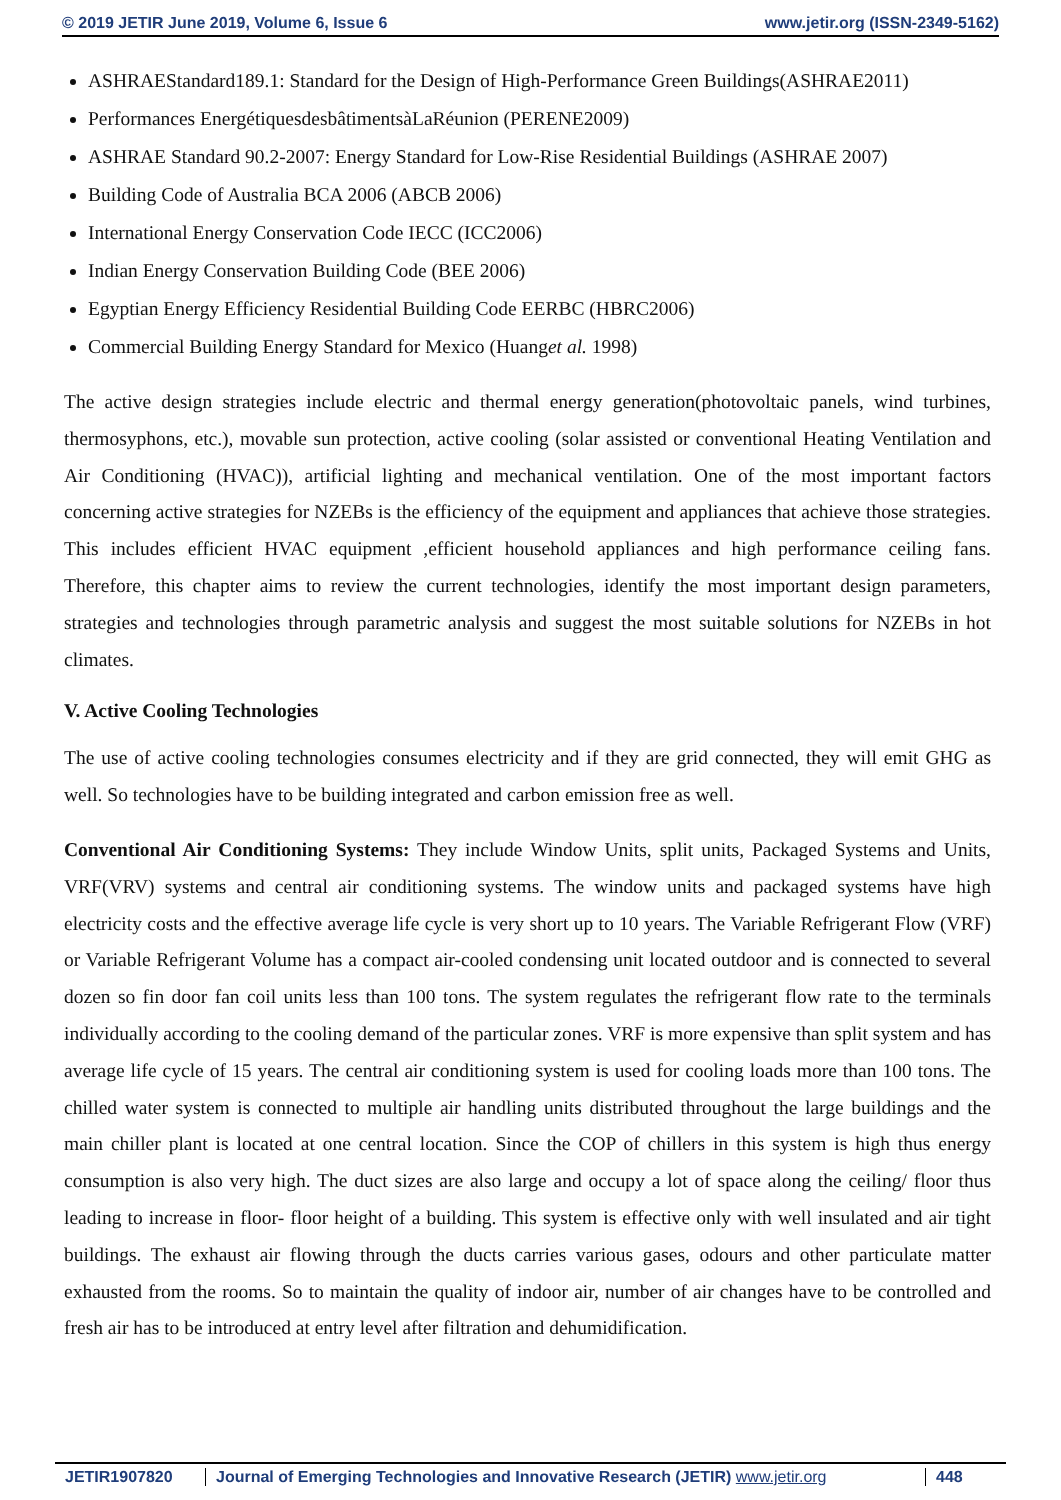© 2019 JETIR June 2019, Volume 6, Issue 6 www.jetir.org (ISSN-2349-5162)
ASHRAEStandard189.1: Standard for the Design of High-Performance Green Buildings(ASHRAE2011)
Performances EnergétiquesdesbâtimentsàLaRéunion (PERENE2009)
ASHRAE Standard 90.2-2007: Energy Standard for Low-Rise Residential Buildings (ASHRAE 2007)
Building Code of Australia BCA 2006 (ABCB 2006)
International Energy Conservation Code IECC (ICC2006)
Indian Energy Conservation Building Code (BEE 2006)
Egyptian Energy Efficiency Residential Building Code EERBC (HBRC2006)
Commercial Building Energy Standard for Mexico (Huanget al. 1998)
The active design strategies include electric and thermal energy generation(photovoltaic panels, wind turbines, thermosyphons, etc.), movable sun protection, active cooling (solar assisted or conventional Heating Ventilation and Air Conditioning (HVAC)), artificial lighting and mechanical ventilation. One of the most important factors concerning active strategies for NZEBs is the efficiency of the equipment and appliances that achieve those strategies. This includes efficient HVAC equipment ,efficient household appliances and high performance ceiling fans. Therefore, this chapter aims to review the current technologies, identify the most important design parameters, strategies and technologies through parametric analysis and suggest the most suitable solutions for NZEBs in hot climates.
V. Active Cooling Technologies
The use of active cooling technologies consumes electricity and if they are grid connected, they will emit GHG as well. So technologies have to be building integrated and carbon emission free as well.
Conventional Air Conditioning Systems: They include Window Units, split units, Packaged Systems and Units, VRF(VRV) systems and central air conditioning systems. The window units and packaged systems have high electricity costs and the effective average life cycle is very short up to 10 years. The Variable Refrigerant Flow (VRF) or Variable Refrigerant Volume has a compact air-cooled condensing unit located outdoor and is connected to several dozen so fin door fan coil units less than 100 tons. The system regulates the refrigerant flow rate to the terminals individually according to the cooling demand of the particular zones. VRF is more expensive than split system and has average life cycle of 15 years. The central air conditioning system is used for cooling loads more than 100 tons. The chilled water system is connected to multiple air handling units distributed throughout the large buildings and the main chiller plant is located at one central location. Since the COP of chillers in this system is high thus energy consumption is also very high. The duct sizes are also large and occupy a lot of space along the ceiling/ floor thus leading to increase in floor- floor height of a building. This system is effective only with well insulated and air tight buildings. The exhaust air flowing through the ducts carries various gases, odours and other particulate matter exhausted from the rooms. So to maintain the quality of indoor air, number of air changes have to be controlled and fresh air has to be introduced at entry level after filtration and dehumidification.
JETIR1907820 Journal of Emerging Technologies and Innovative Research (JETIR) www.jetir.org 448